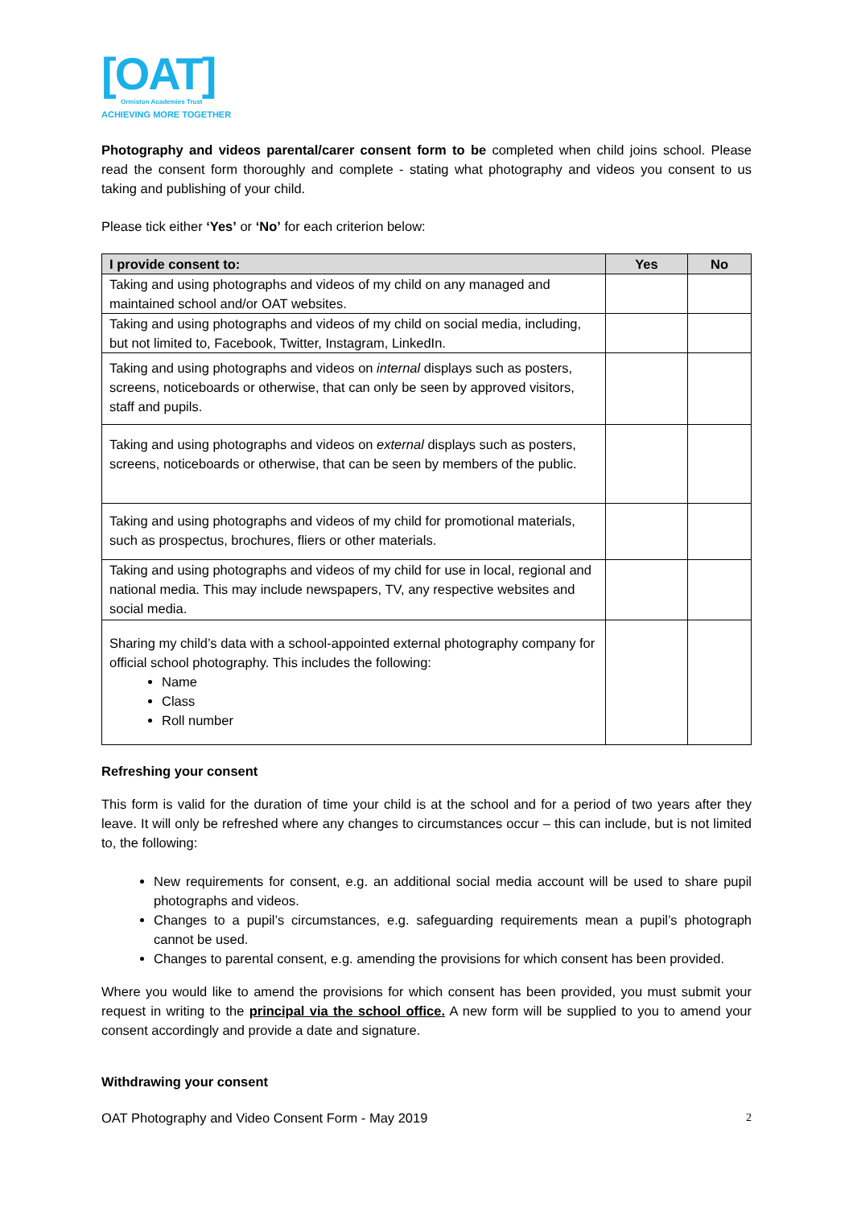[OAT]
Ormiston Academies Trust
ACHIEVING MORE TOGETHER
Photography and videos parental/carer consent form to be completed when child joins school. Please read the consent form thoroughly and complete - stating what photography and videos you consent to us taking and publishing of your child.
Please tick either ‘Yes’ or ‘No’ for each criterion below:
| I provide consent to: | Yes | No |
| --- | --- | --- |
| Taking and using photographs and videos of my child on any managed and maintained school and/or OAT websites. | | |
| Taking and using photographs and videos of my child on social media, including, but not limited to, Facebook, Twitter, Instagram, LinkedIn. | | |
| Taking and using photographs and videos on internal displays such as posters, screens, noticeboards or otherwise, that can only be seen by approved visitors, staff and pupils. | | |
| Taking and using photographs and videos on external displays such as posters, screens, noticeboards or otherwise, that can be seen by members of the public. | | |
| Taking and using photographs and videos of my child for promotional materials, such as prospectus, brochures, fliers or other materials. | | |
| Taking and using photographs and videos of my child for use in local, regional and national media. This may include newspapers, TV, any respective websites and social media. | | |
| Sharing my child’s data with a school-appointed external photography company for official school photography. This includes the following: Name Class Roll number | | |
Refreshing your consent
This form is valid for the duration of time your child is at the school and for a period of two years after they leave. It will only be refreshed where any changes to circumstances occur – this can include, but is not limited to, the following:
New requirements for consent, e.g. an additional social media account will be used to share pupil photographs and videos.
Changes to a pupil’s circumstances, e.g. safeguarding requirements mean a pupil’s photograph cannot be used.
Changes to parental consent, e.g. amending the provisions for which consent has been provided.
Where you would like to amend the provisions for which consent has been provided, you must submit your request in writing to the principal via the school office. A new form will be supplied to you to amend your consent accordingly and provide a date and signature.
Withdrawing your consent
OAT Photography and Video Consent Form - May 2019 2